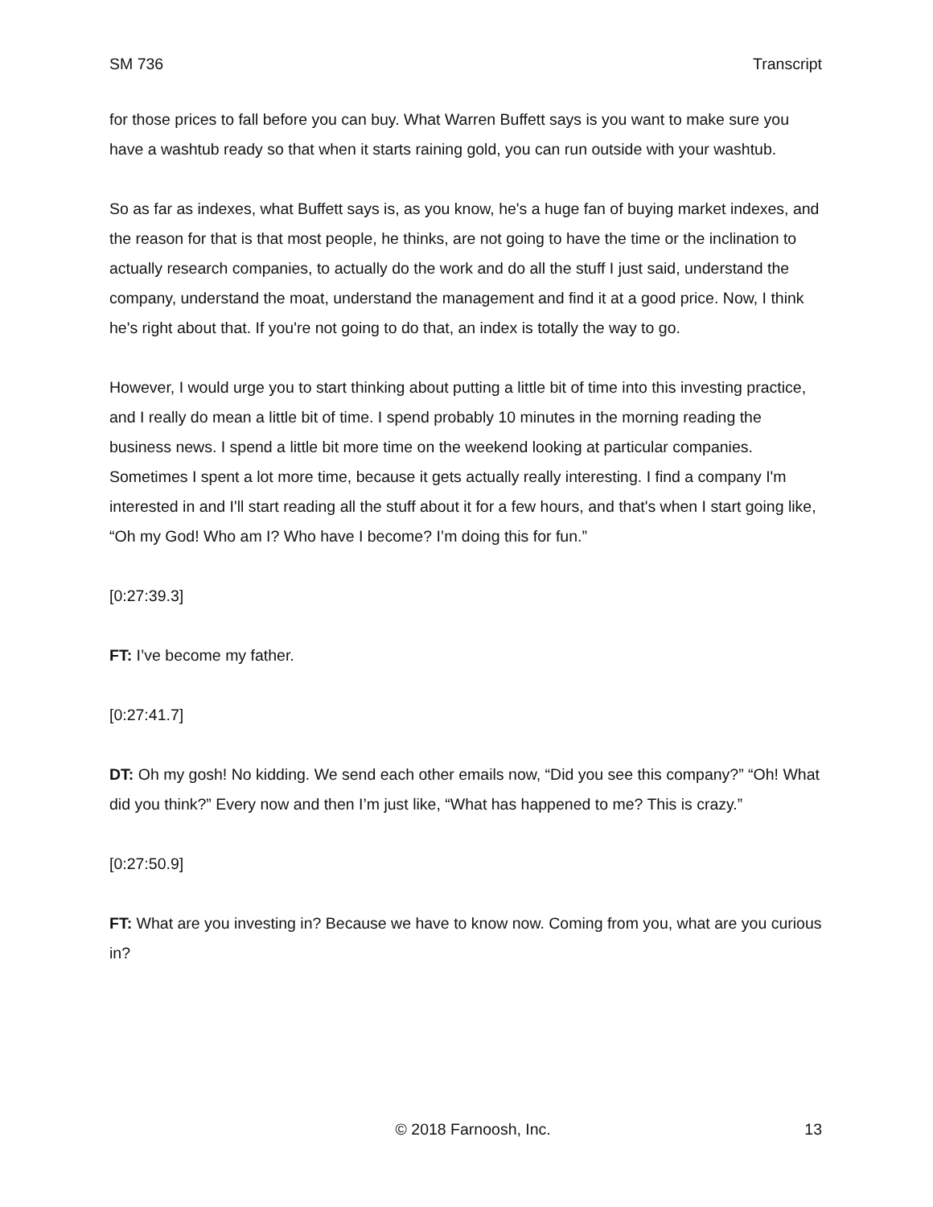SM 736 Transcript
for those prices to fall before you can buy. What Warren Buffett says is you want to make sure you have a washtub ready so that when it starts raining gold, you can run outside with your washtub.
So as far as indexes, what Buffett says is, as you know, he's a huge fan of buying market indexes, and the reason for that is that most people, he thinks, are not going to have the time or the inclination to actually research companies, to actually do the work and do all the stuff I just said, understand the company, understand the moat, understand the management and find it at a good price. Now, I think he's right about that. If you're not going to do that, an index is totally the way to go.
However, I would urge you to start thinking about putting a little bit of time into this investing practice, and I really do mean a little bit of time. I spend probably 10 minutes in the morning reading the business news. I spend a little bit more time on the weekend looking at particular companies. Sometimes I spent a lot more time, because it gets actually really interesting. I find a company I'm interested in and I'll start reading all the stuff about it for a few hours, and that's when I start going like, “Oh my God! Who am I? Who have I become? I’m doing this for fun.”
[0:27:39.3]
FT: I’ve become my father.
[0:27:41.7]
DT: Oh my gosh! No kidding. We send each other emails now, “Did you see this company?” “Oh! What did you think?” Every now and then I’m just like, “What has happened to me? This is crazy.”
[0:27:50.9]
FT: What are you investing in? Because we have to know now. Coming from you, what are you curious in?
© 2018 Farnoosh, Inc. 13